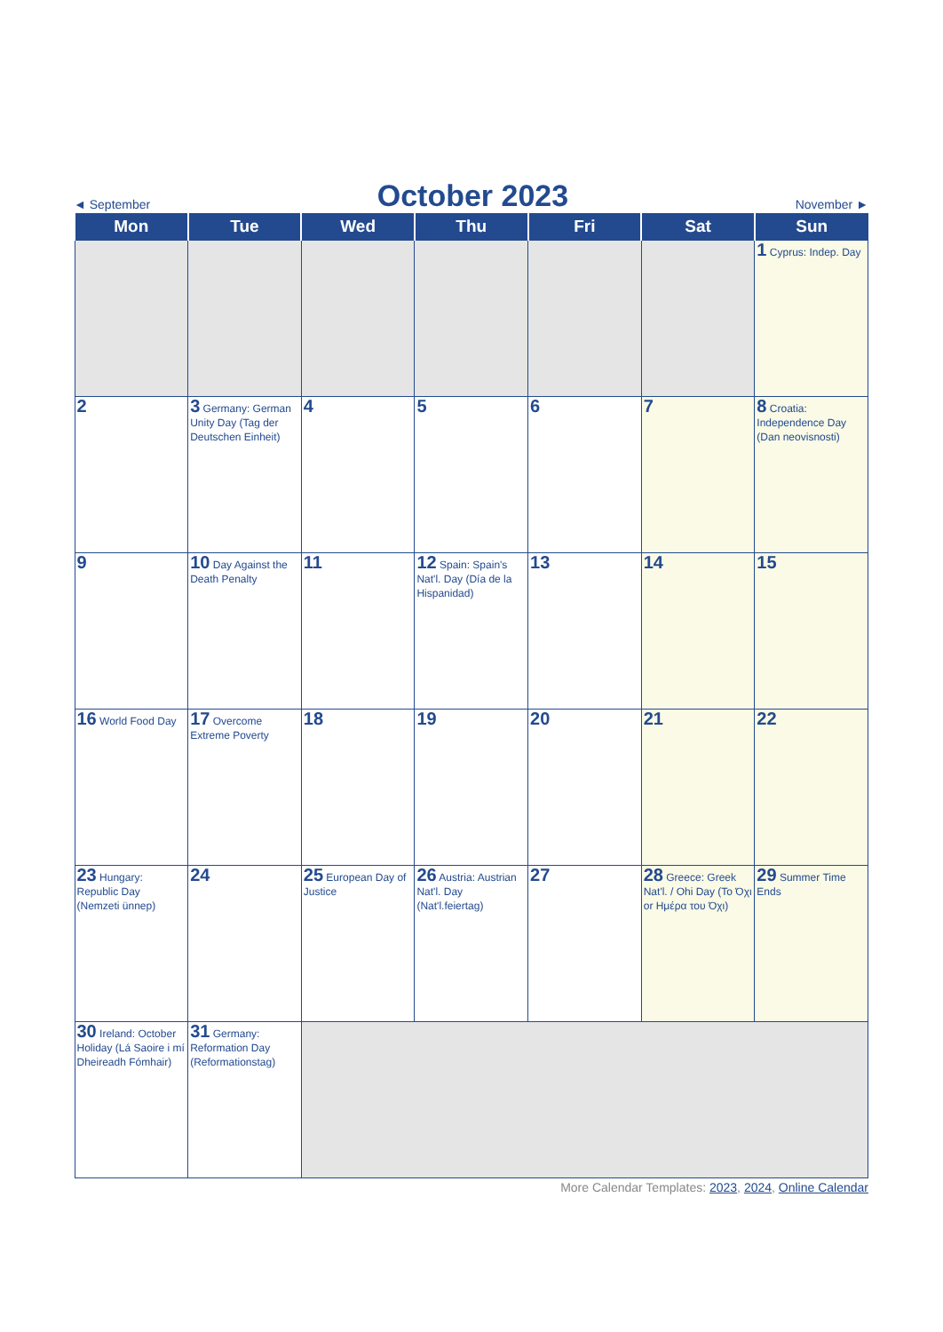◄ September October 2023 November ►
| Mon | Tue | Wed | Thu | Fri | Sat | Sun |
| --- | --- | --- | --- | --- | --- | --- |
| | | | | | | 1 Cyprus: Indep. Day |
| 2 | 3 Germany: German Unity Day (Tag der Deutschen Einheit) | 4 | 5 | 6 | 7 | 8 Croatia: Independence Day (Dan neovisnosti) |
| 9 | 10 Day Against the Death Penalty | 11 | 12 Spain: Spain's Nat'l. Day (Día de la Hispanidad) | 13 | 14 | 15 |
| 16 World Food Day | 17 Overcome Extreme Poverty | 18 | 19 | 20 | 21 | 22 |
| 23 Hungary: Republic Day (Nemzeti ünnep) | 24 | 25 European Day of Justice | 26 Austria: Austrian Nat'l. Day (Nat'l.feiertag) | 27 | 28 Greece: Greek Nat'l. / Ohi Day (Το Όχι or Ημέρα του Όχι) | 29 Summer Time Ends |
| 30 Ireland: October Holiday (Lá Saoire i mí Dheireadh Fómhair) | 31 Germany: Reformation Day (Reformationstag) | | | | | |
More Calendar Templates: 2023, 2024, Online Calendar